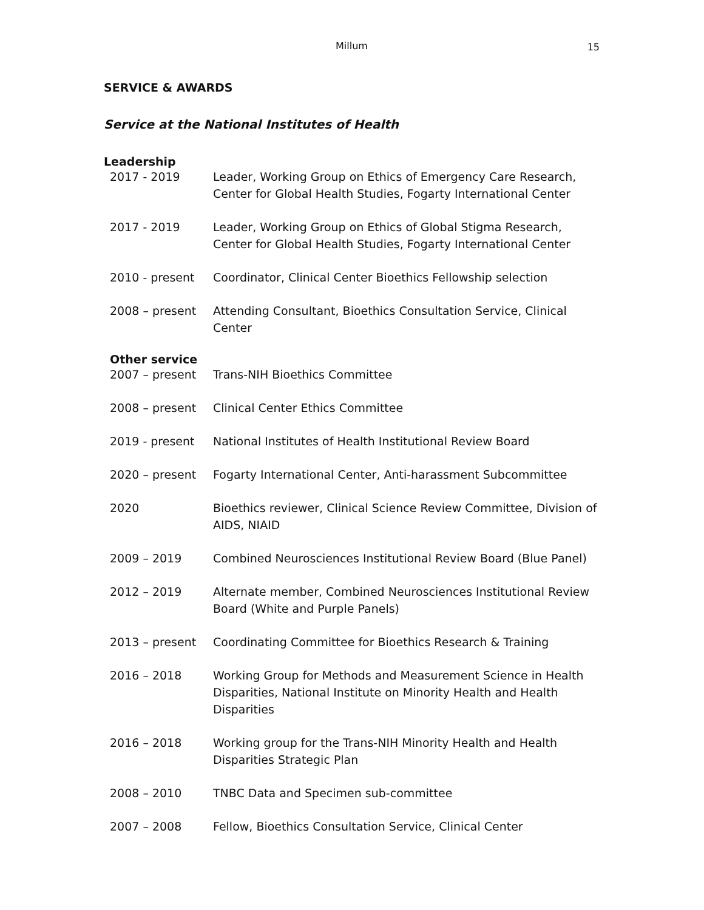Millum 15
SERVICE & AWARDS
Service at the National Institutes of Health
Leadership
2017 - 2019 Leader, Working Group on Ethics of Emergency Care Research, Center for Global Health Studies, Fogarty International Center
2017 - 2019 Leader, Working Group on Ethics of Global Stigma Research, Center for Global Health Studies, Fogarty International Center
2010 - present Coordinator, Clinical Center Bioethics Fellowship selection
2008 – present Attending Consultant, Bioethics Consultation Service, Clinical Center
Other service
2007 – present Trans-NIH Bioethics Committee
2008 – present Clinical Center Ethics Committee
2019 - present National Institutes of Health Institutional Review Board
2020 – present Fogarty International Center, Anti-harassment Subcommittee
2020 Bioethics reviewer, Clinical Science Review Committee, Division of AIDS, NIAID
2009 – 2019 Combined Neurosciences Institutional Review Board (Blue Panel)
2012 – 2019 Alternate member, Combined Neurosciences Institutional Review Board (White and Purple Panels)
2013 – present Coordinating Committee for Bioethics Research & Training
2016 – 2018 Working Group for Methods and Measurement Science in Health Disparities, National Institute on Minority Health and Health Disparities
2016 – 2018 Working group for the Trans-NIH Minority Health and Health Disparities Strategic Plan
2008 – 2010 TNBC Data and Specimen sub-committee
2007 – 2008 Fellow, Bioethics Consultation Service, Clinical Center